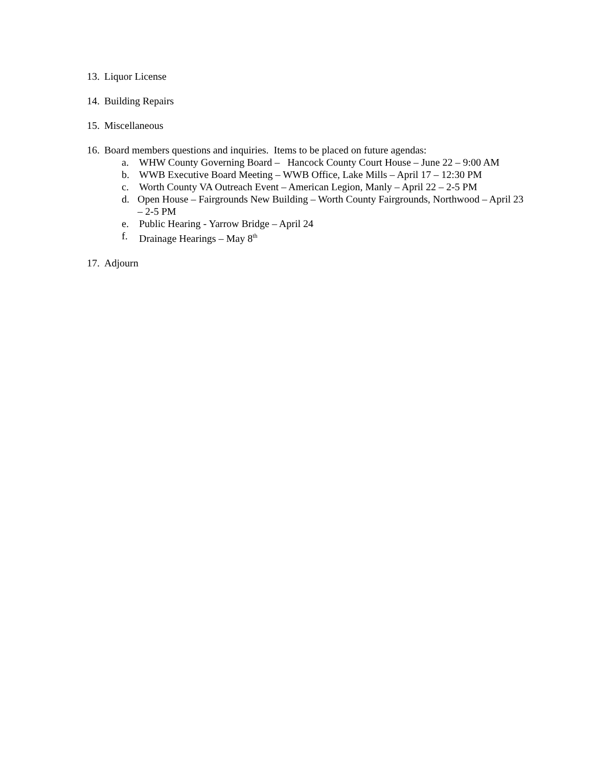13. Liquor License
14. Building Repairs
15. Miscellaneous
16. Board members questions and inquiries. Items to be placed on future agendas:
a. WHW County Governing Board – Hancock County Court House – June 22 – 9:00 AM
b. WWB Executive Board Meeting – WWB Office, Lake Mills – April 17 – 12:30 PM
c. Worth County VA Outreach Event – American Legion, Manly – April 22 – 2-5 PM
d. Open House – Fairgrounds New Building – Worth County Fairgrounds, Northwood – April 23 – 2-5 PM
e. Public Hearing - Yarrow Bridge – April 24
f. Drainage Hearings – May 8<sup>th</sup>
17. Adjourn